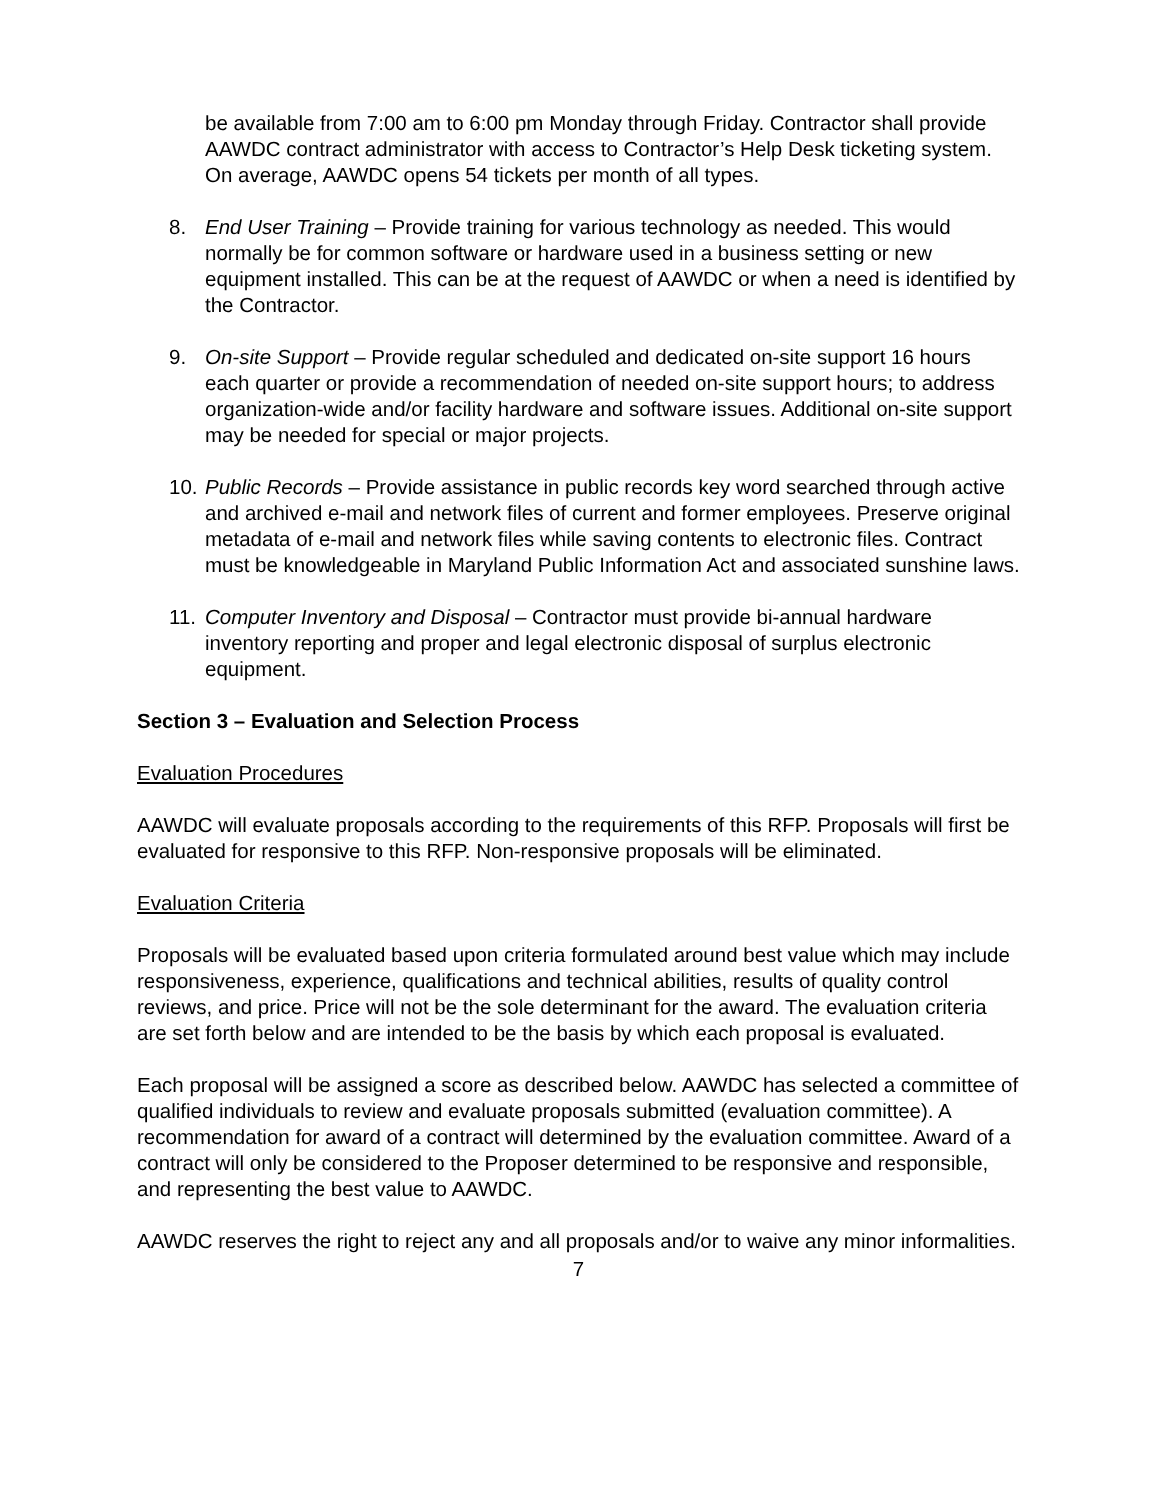be available from 7:00 am to 6:00 pm Monday through Friday. Contractor shall provide AAWDC contract administrator with access to Contractor’s Help Desk ticketing system. On average, AAWDC opens 54 tickets per month of all types.
8. End User Training – Provide training for various technology as needed. This would normally be for common software or hardware used in a business setting or new equipment installed. This can be at the request of AAWDC or when a need is identified by the Contractor.
9. On-site Support – Provide regular scheduled and dedicated on-site support 16 hours each quarter or provide a recommendation of needed on-site support hours; to address organization-wide and/or facility hardware and software issues. Additional on-site support may be needed for special or major projects.
10. Public Records – Provide assistance in public records key word searched through active and archived e-mail and network files of current and former employees. Preserve original metadata of e-mail and network files while saving contents to electronic files. Contract must be knowledgeable in Maryland Public Information Act and associated sunshine laws.
11. Computer Inventory and Disposal – Contractor must provide bi-annual hardware inventory reporting and proper and legal electronic disposal of surplus electronic equipment.
Section 3 – Evaluation and Selection Process
Evaluation Procedures
AAWDC will evaluate proposals according to the requirements of this RFP. Proposals will first be evaluated for responsive to this RFP. Non-responsive proposals will be eliminated.
Evaluation Criteria
Proposals will be evaluated based upon criteria formulated around best value which may include responsiveness, experience, qualifications and technical abilities, results of quality control reviews, and price. Price will not be the sole determinant for the award. The evaluation criteria are set forth below and are intended to be the basis by which each proposal is evaluated.
Each proposal will be assigned a score as described below. AAWDC has selected a committee of qualified individuals to review and evaluate proposals submitted (evaluation committee). A recommendation for award of a contract will determined by the evaluation committee. Award of a contract will only be considered to the Proposer determined to be responsive and responsible, and representing the best value to AAWDC.
AAWDC reserves the right to reject any and all proposals and/or to waive any minor informalities.
7